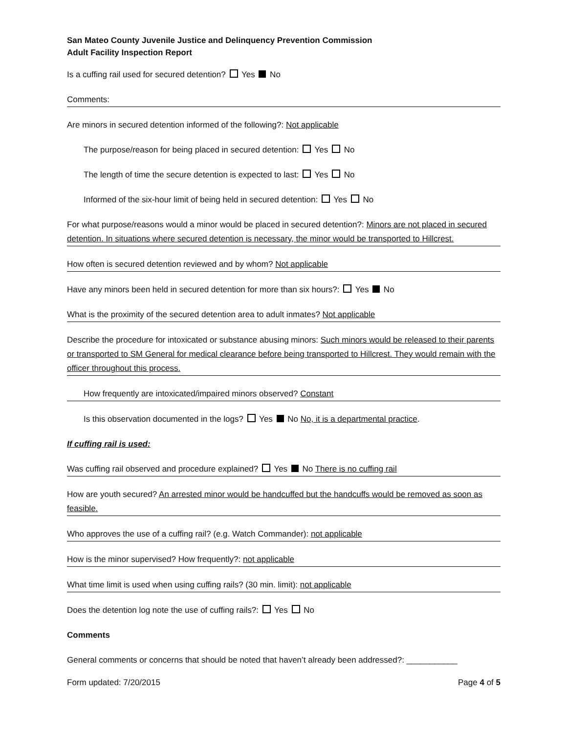San Mateo County Juvenile Justice and Delinquency Prevention Commission
Adult Facility Inspection Report
Is a cuffing rail used for secured detention? Yes No
Comments:
Are minors in secured detention informed of the following?: Not applicable
The purpose/reason for being placed in secured detention: Yes No
The length of time the secure detention is expected to last: Yes No
Informed of the six-hour limit of being held in secured detention: Yes No
For what purpose/reasons would a minor would be placed in secured detention?: Minors are not placed in secured detention. In situations where secured detention is necessary, the minor would be transported to Hillcrest.
How often is secured detention reviewed and by whom? Not applicable
Have any minors been held in secured detention for more than six hours?: Yes No
What is the proximity of the secured detention area to adult inmates? Not applicable
Describe the procedure for intoxicated or substance abusing minors: Such minors would be released to their parents or transported to SM General for medical clearance before being transported to Hillcrest. They would remain with the officer throughout this process.
How frequently are intoxicated/impaired minors observed? Constant
Is this observation documented in the logs? Yes No No, it is a departmental practice.
If cuffing rail is used:
Was cuffing rail observed and procedure explained? Yes No There is no cuffing rail
How are youth secured? An arrested minor would be handcuffed but the handcuffs would be removed as soon as feasible.
Who approves the use of a cuffing rail? (e.g. Watch Commander): not applicable
How is the minor supervised? How frequently?: not applicable
What time limit is used when using cuffing rails? (30 min. limit): not applicable
Does the detention log note the use of cuffing rails?: Yes No
Comments
General comments or concerns that should be noted that haven’t already been addressed?: ___________
Form updated: 7/20/2015 Page 4 of 5